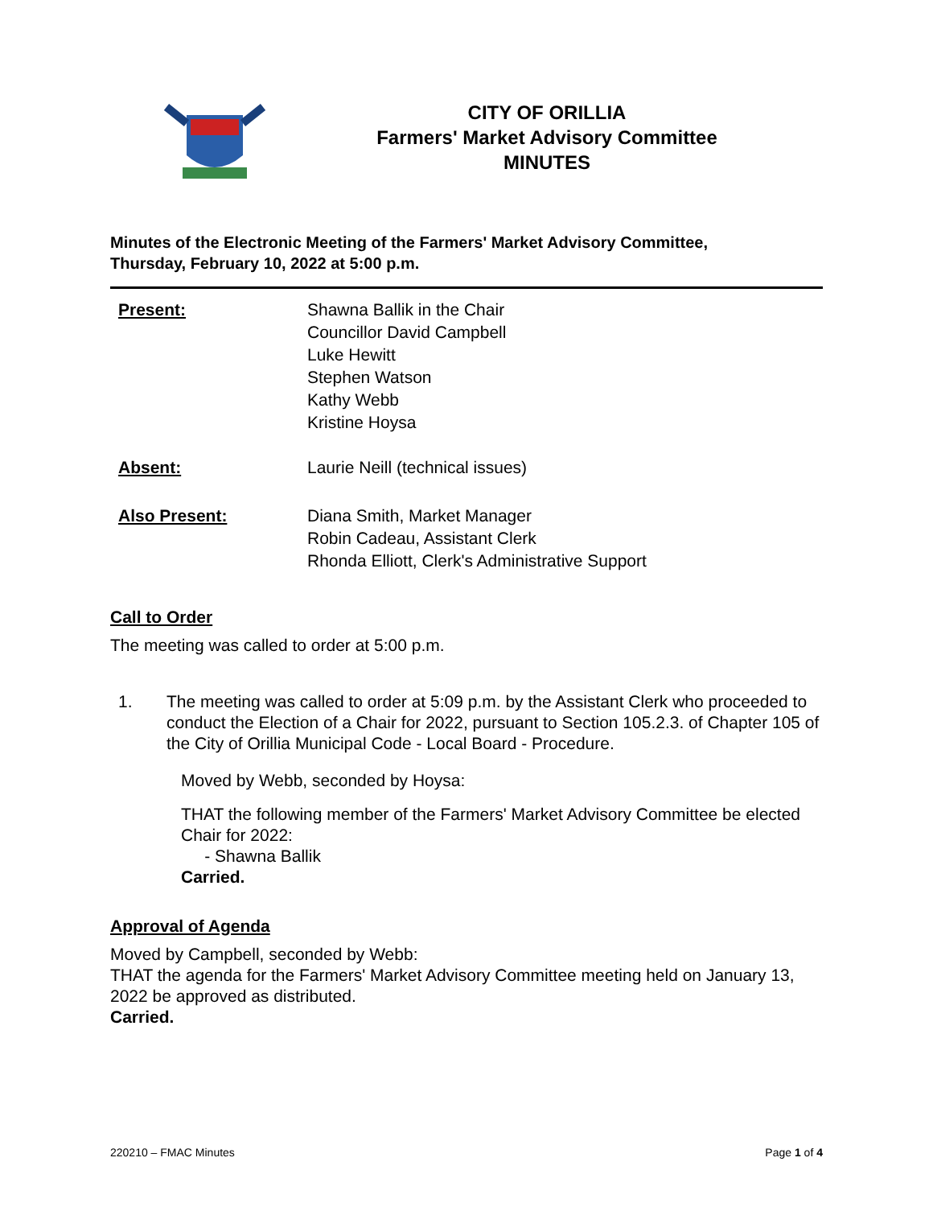CITY OF ORILLIA
Farmers' Market Advisory Committee
MINUTES
Minutes of the Electronic Meeting of the Farmers' Market Advisory Committee,
Thursday, February 10, 2022 at 5:00 p.m.
Present: Shawna Ballik in the Chair
Councillor David Campbell
Luke Hewitt
Stephen Watson
Kathy Webb
Kristine Hoysa
Absent: Laurie Neill (technical issues)
Also Present: Diana Smith, Market Manager
Robin Cadeau, Assistant Clerk
Rhonda Elliott, Clerk's Administrative Support
Call to Order
The meeting was called to order at 5:00 p.m.
1. The meeting was called to order at 5:09 p.m. by the Assistant Clerk who proceeded to conduct the Election of a Chair for 2022, pursuant to Section 105.2.3. of Chapter 105 of the City of Orillia Municipal Code - Local Board - Procedure.
Moved by Webb, seconded by Hoysa:
THAT the following member of the Farmers' Market Advisory Committee be elected Chair for 2022:
- Shawna Ballik
Carried.
Approval of Agenda
Moved by Campbell, seconded by Webb:
THAT the agenda for the Farmers' Market Advisory Committee meeting held on January 13, 2022 be approved as distributed.
Carried.
220210 – FMAC Minutes Page 1 of 4